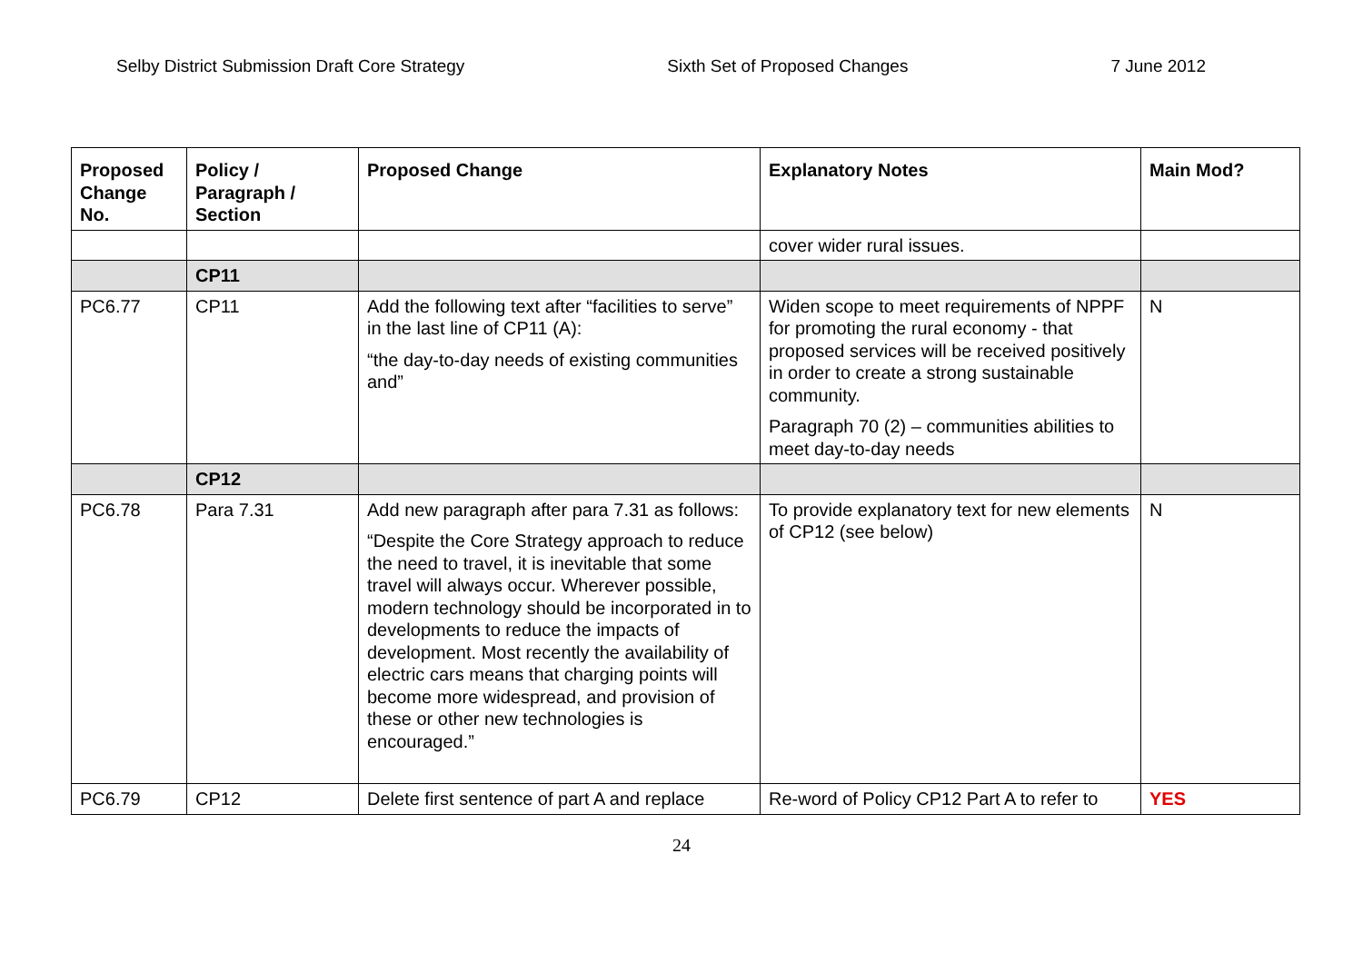Selby District Submission Draft Core Strategy Sixth Set of Proposed Changes 7 June 2012
| Proposed Change No. | Policy / Paragraph / Section | Proposed Change | Explanatory Notes | Main Mod? |
| --- | --- | --- | --- | --- |
| | | | cover wider rural issues. | |
| | CP11 | | | |
| PC6.77 | CP11 | Add the following text after “facilities to serve” in the last line of CP11 (A): “the day-to-day needs of existing communities and” | Widen scope to meet requirements of NPPF for promoting the rural economy - that proposed services will be received positively in order to create a strong sustainable community. Paragraph 70 (2) – communities abilities to meet day-to-day needs | N |
| | CP12 | | | |
| PC6.78 | Para 7.31 | Add new paragraph after para 7.31 as follows: “Despite the Core Strategy approach to reduce the need to travel, it is inevitable that some travel will always occur. Wherever possible, modern technology should be incorporated in to developments to reduce the impacts of development. Most recently the availability of electric cars means that charging points will become more widespread, and provision of these or other new technologies is encouraged.” | To provide explanatory text for new elements of CP12 (see below) | N |
| PC6.79 | CP12 | Delete first sentence of part A and replace | Re-word of Policy CP12 Part A to refer to | YES |
24